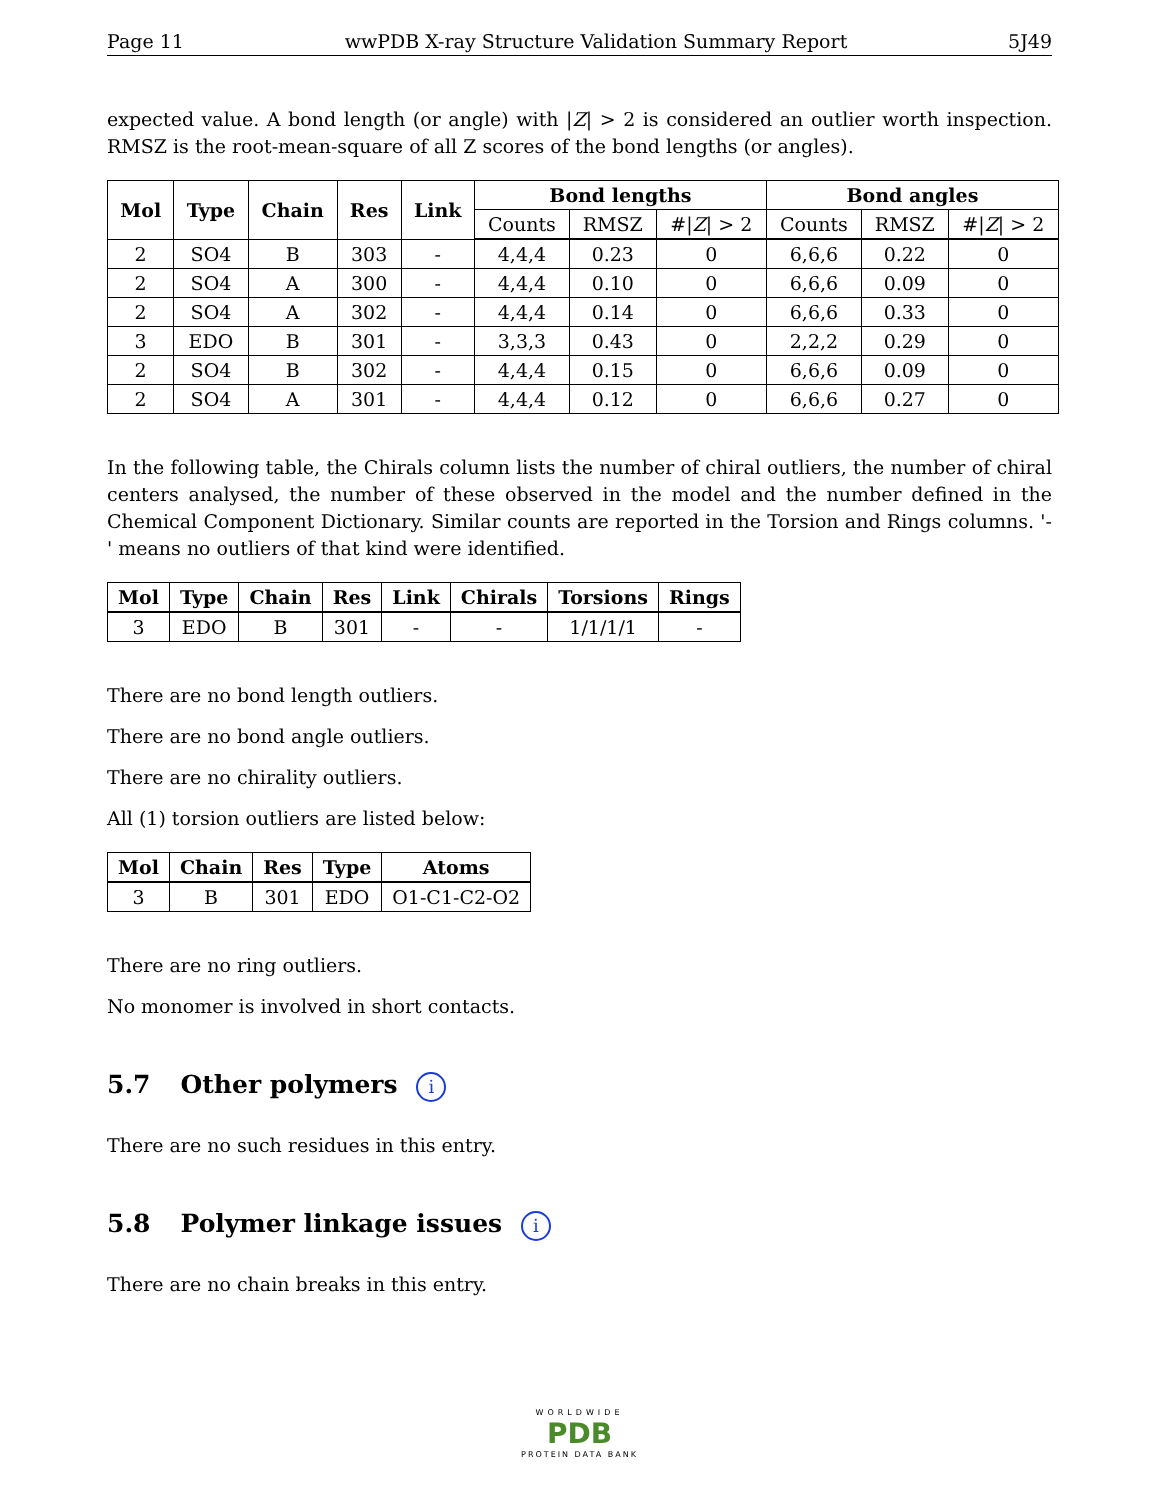Page 11 wwPDB X-ray Structure Validation Summary Report 5J49
expected value. A bond length (or angle) with |Z| > 2 is considered an outlier worth inspection. RMSZ is the root-mean-square of all Z scores of the bond lengths (or angles).
| Mol | Type | Chain | Res | Link | Bond lengths | | | Bond angles | | |
| --- | --- | --- | --- | --- | --- | --- | --- | --- | --- | --- |
| | | | | | Counts | RMSZ | #/ Z / > 2 | Counts | RMSZ | #/ Z / > 2 |
| 2 | SO4 | B | 303 | - | 4,4,4 | 0.23 | 0 | 6,6,6 | 0.22 | 0 |
| 2 | SO4 | A | 300 | - | 4,4,4 | 0.10 | 0 | 6,6,6 | 0.09 | 0 |
| 2 | SO4 | A | 302 | - | 4,4,4 | 0.14 | 0 | 6,6,6 | 0.33 | 0 |
| 3 | EDO | B | 301 | - | 3,3,3 | 0.43 | 0 | 2,2,2 | 0.29 | 0 |
| 2 | SO4 | B | 302 | - | 4,4,4 | 0.15 | 0 | 6,6,6 | 0.09 | 0 |
| 2 | SO4 | A | 301 | - | 4,4,4 | 0.12 | 0 | 6,6,6 | 0.27 | 0 |
In the following table, the Chirals column lists the number of chiral outliers, the number of chiral centers analysed, the number of these observed in the model and the number defined in the Chemical Component Dictionary. Similar counts are reported in the Torsion and Rings columns. '-' means no outliers of that kind were identified.
| Mol | Type | Chain | Res | Link | Chirals | Torsions | Rings |
| --- | --- | --- | --- | --- | --- | --- | --- |
| 3 | EDO | B | 301 | - | - | 1/1/1/1 | - |
There are no bond length outliers.
There are no bond angle outliers.
There are no chirality outliers.
All (1) torsion outliers are listed below:
| Mol | Chain | Res | Type | Atoms |
| --- | --- | --- | --- | --- |
| 3 | B | 301 | EDO | O1-C1-C2-O2 |
There are no ring outliers.
No monomer is involved in short contacts.
5.7 Other polymers i
There are no such residues in this entry.
5.8 Polymer linkage issues i
There are no chain breaks in this entry.
WORLDWIDE
PDB
PROTEIN DATA BANK